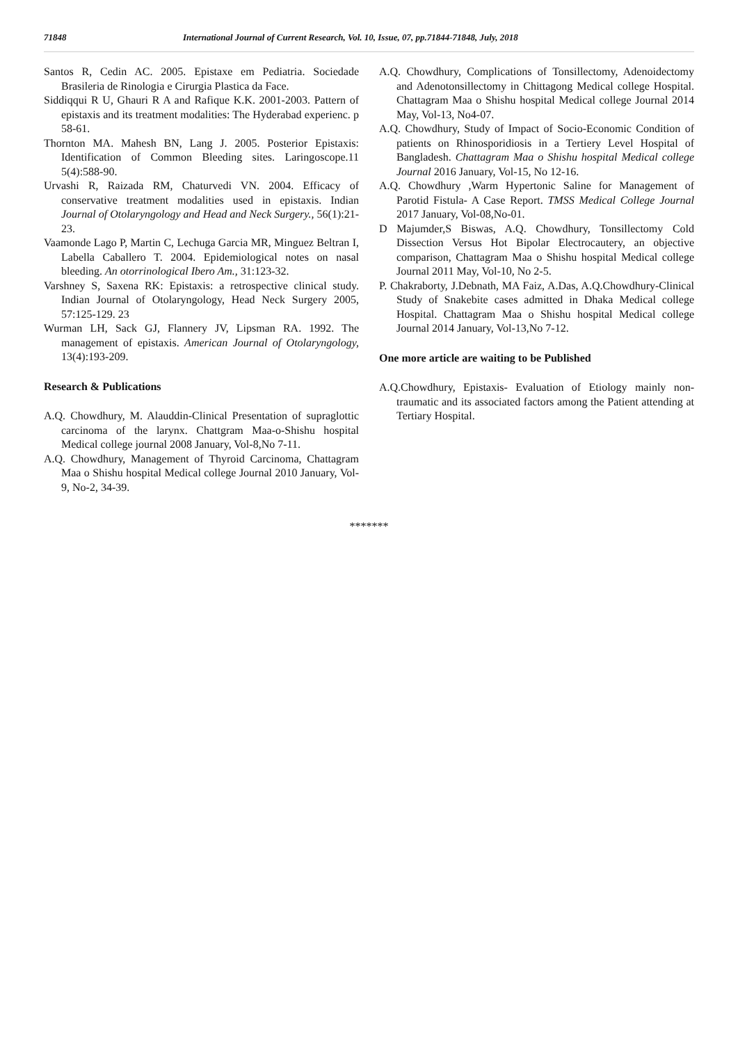71848 International Journal of Current Research, Vol. 10, Issue, 07, pp.71844-71848, July, 2018
Santos R, Cedin AC. 2005. Epistaxe em Pediatria. Sociedade Brasileria de Rinologia e Cirurgia Plastica da Face.
Siddiqqui R U, Ghauri R A and Rafique K.K. 2001-2003. Pattern of epistaxis and its treatment modalities: The Hyderabad experienc. p 58-61.
Thornton MA. Mahesh BN, Lang J. 2005. Posterior Epistaxis: Identification of Common Bleeding sites. Laringoscope.11 5(4):588-90.
Urvashi R, Raizada RM, Chaturvedi VN. 2004. Efficacy of conservative treatment modalities used in epistaxis. Indian Journal of Otolaryngology and Head and Neck Surgery., 56(1):21-23.
Vaamonde Lago P, Martin C, Lechuga Garcia MR, Minguez Beltran I, Labella Caballero T. 2004. Epidemiological notes on nasal bleeding. An otorrinological Ibero Am., 31:123-32.
Varshney S, Saxena RK: Epistaxis: a retrospective clinical study. Indian Journal of Otolaryngology, Head Neck Surgery 2005, 57:125-129. 23
Wurman LH, Sack GJ, Flannery JV, Lipsman RA. 1992. The management of epistaxis. American Journal of Otolaryngology, 13(4):193-209.
Research & Publications
A.Q. Chowdhury, M. Alauddin-Clinical Presentation of supraglottic carcinoma of the larynx. Chattgram Maa-o-Shishu hospital Medical college journal 2008 January, Vol-8,No 7-11.
A.Q. Chowdhury, Management of Thyroid Carcinoma, Chattagram Maa o Shishu hospital Medical college Journal 2010 January, Vol-9, No-2, 34-39.
A.Q. Chowdhury, Complications of Tonsillectomy, Adenoidectomy and Adenotonsillectomy in Chittagong Medical college Hospital. Chattagram Maa o Shishu hospital Medical college Journal 2014 May, Vol-13, No4-07.
A.Q. Chowdhury, Study of Impact of Socio-Economic Condition of patients on Rhinosporidiosis in a Tertiery Level Hospital of Bangladesh. Chattagram Maa o Shishu hospital Medical college Journal 2016 January, Vol-15, No 12-16.
A.Q. Chowdhury ,Warm Hypertonic Saline for Management of Parotid Fistula- A Case Report. TMSS Medical College Journal 2017 January, Vol-08,No-01.
D Majumder,S Biswas, A.Q. Chowdhury, Tonsillectomy Cold Dissection Versus Hot Bipolar Electrocautery, an objective comparison, Chattagram Maa o Shishu hospital Medical college Journal 2011 May, Vol-10, No 2-5.
P. Chakraborty, J.Debnath, MA Faiz, A.Das, A.Q.Chowdhury-Clinical Study of Snakebite cases admitted in Dhaka Medical college Hospital. Chattagram Maa o Shishu hospital Medical college Journal 2014 January, Vol-13,No 7-12.
One more article are waiting to be Published
A.Q.Chowdhury, Epistaxis- Evaluation of Etiology mainly non-traumatic and its associated factors among the Patient attending at Tertiary Hospital.
*******